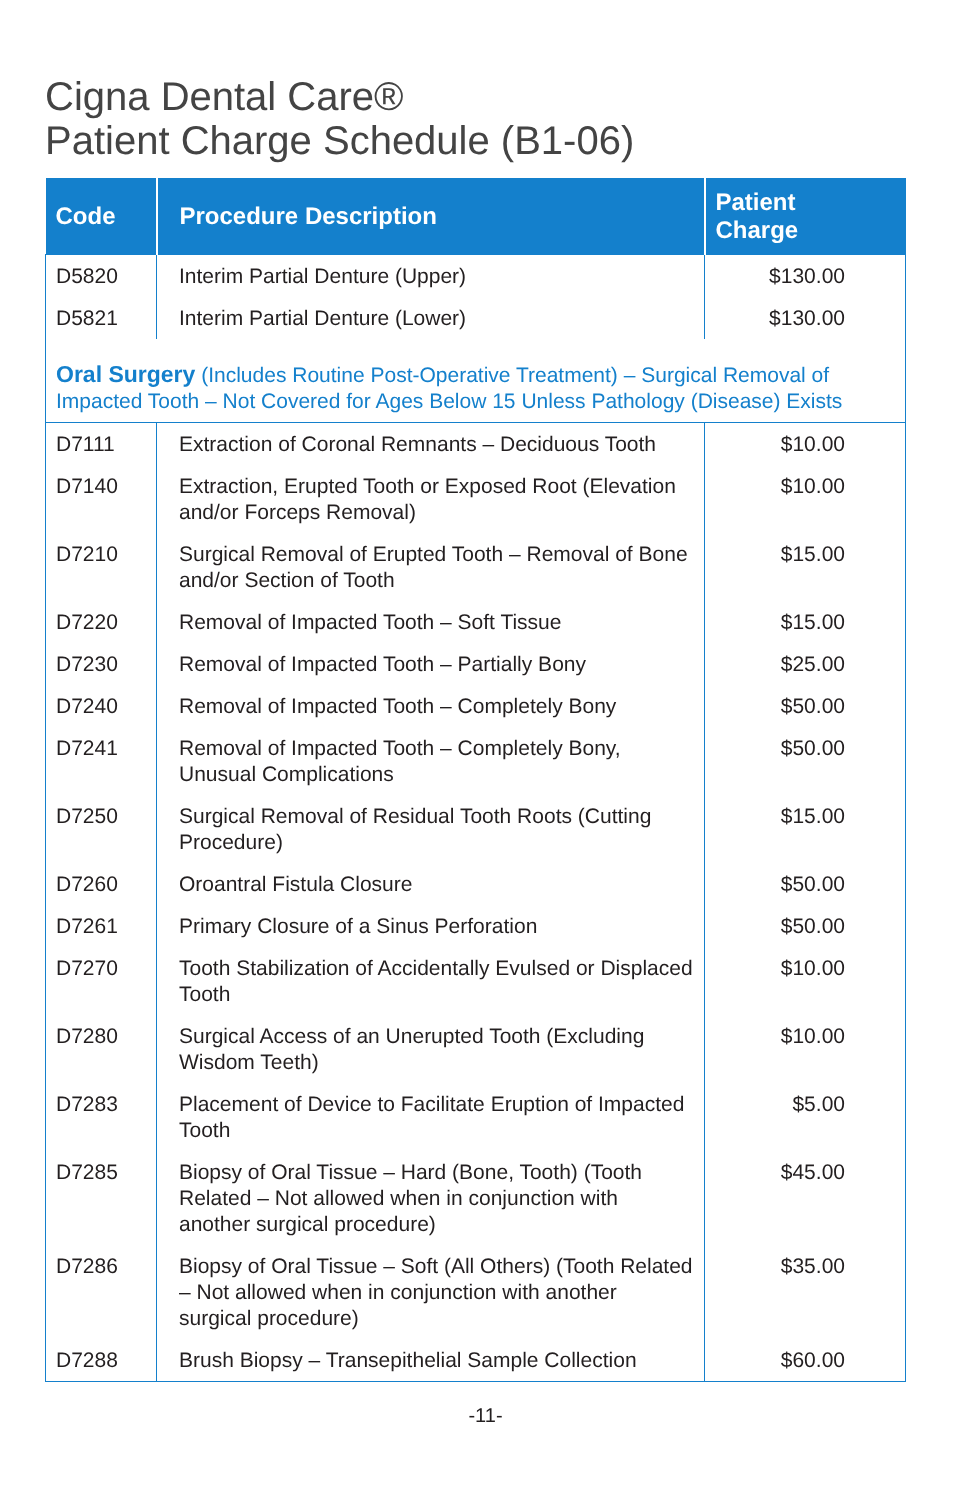Cigna Dental Care®
Patient Charge Schedule (B1-06)
| Code | Procedure Description | Patient Charge |
| --- | --- | --- |
| D5820 | Interim Partial Denture (Upper) | $130.00 |
| D5821 | Interim Partial Denture (Lower) | $130.00 |
| Oral Surgery (Includes Routine Post-Operative Treatment) – Surgical Removal of Impacted Tooth – Not Covered for Ages Below 15 Unless Pathology (Disease) Exists | | |
| D7111 | Extraction of Coronal Remnants – Deciduous Tooth | $10.00 |
| D7140 | Extraction, Erupted Tooth or Exposed Root (Elevation and/or Forceps Removal) | $10.00 |
| D7210 | Surgical Removal of Erupted Tooth – Removal of Bone and/or Section of Tooth | $15.00 |
| D7220 | Removal of Impacted Tooth – Soft Tissue | $15.00 |
| D7230 | Removal of Impacted Tooth – Partially Bony | $25.00 |
| D7240 | Removal of Impacted Tooth – Completely Bony | $50.00 |
| D7241 | Removal of Impacted Tooth – Completely Bony, Unusual Complications | $50.00 |
| D7250 | Surgical Removal of Residual Tooth Roots (Cutting Procedure) | $15.00 |
| D7260 | Oroantral Fistula Closure | $50.00 |
| D7261 | Primary Closure of a Sinus Perforation | $50.00 |
| D7270 | Tooth Stabilization of Accidentally Evulsed or Displaced Tooth | $10.00 |
| D7280 | Surgical Access of an Unerupted Tooth (Excluding Wisdom Teeth) | $10.00 |
| D7283 | Placement of Device to Facilitate Eruption of Impacted Tooth | $5.00 |
| D7285 | Biopsy of Oral Tissue – Hard (Bone, Tooth) (Tooth Related – Not allowed when in conjunction with another surgical procedure) | $45.00 |
| D7286 | Biopsy of Oral Tissue – Soft (All Others) (Tooth Related – Not allowed when in conjunction with another surgical procedure) | $35.00 |
| D7288 | Brush Biopsy – Transepithelial Sample Collection | $60.00 |
-11-